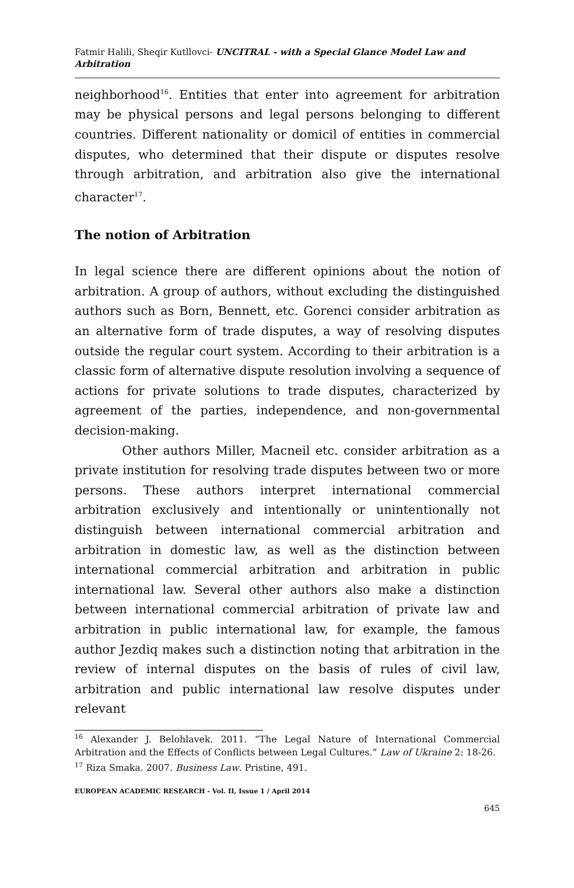Fatmir Halili, Sheqir Kutllovci- UNCITRAL - with a Special Glance Model Law and Arbitration
neighborhood<sup>16</sup>. Entities that enter into agreement for arbitration may be physical persons and legal persons belonging to different countries. Different nationality or domicil of entities in commercial disputes, who determined that their dispute or disputes resolve through arbitration, and arbitration also give the international character<sup>17</sup>.
The notion of Arbitration
In legal science there are different opinions about the notion of arbitration. A group of authors, without excluding the distinguished authors such as Born, Bennett, etc. Gorenci consider arbitration as an alternative form of trade disputes, a way of resolving disputes outside the regular court system. According to their arbitration is a classic form of alternative dispute resolution involving a sequence of actions for private solutions to trade disputes, characterized by agreement of the parties, independence, and non-governmental decision-making.
Other authors Miller, Macneil etc. consider arbitration as a private institution for resolving trade disputes between two or more persons. These authors interpret international commercial arbitration exclusively and intentionally or unintentionally not distinguish between international commercial arbitration and arbitration in domestic law, as well as the distinction between international commercial arbitration and arbitration in public international law. Several other authors also make a distinction between international commercial arbitration of private law and arbitration in public international law, for example, the famous author Jezdiq makes such a distinction noting that arbitration in the review of internal disputes on the basis of rules of civil law, arbitration and public international law resolve disputes under relevant
<sup>16</sup> Alexander J. Belohlavek. 2011. “The Legal Nature of International Commercial Arbitration and the Effects of Conflicts between Legal Cultures.” Law of Ukraine 2: 18-26.
<sup>17</sup> Riza Smaka. 2007. Business Law. Pristine, 491.
EUROPEAN ACADEMIC RESEARCH - Vol. II, Issue 1 / April 2014
645